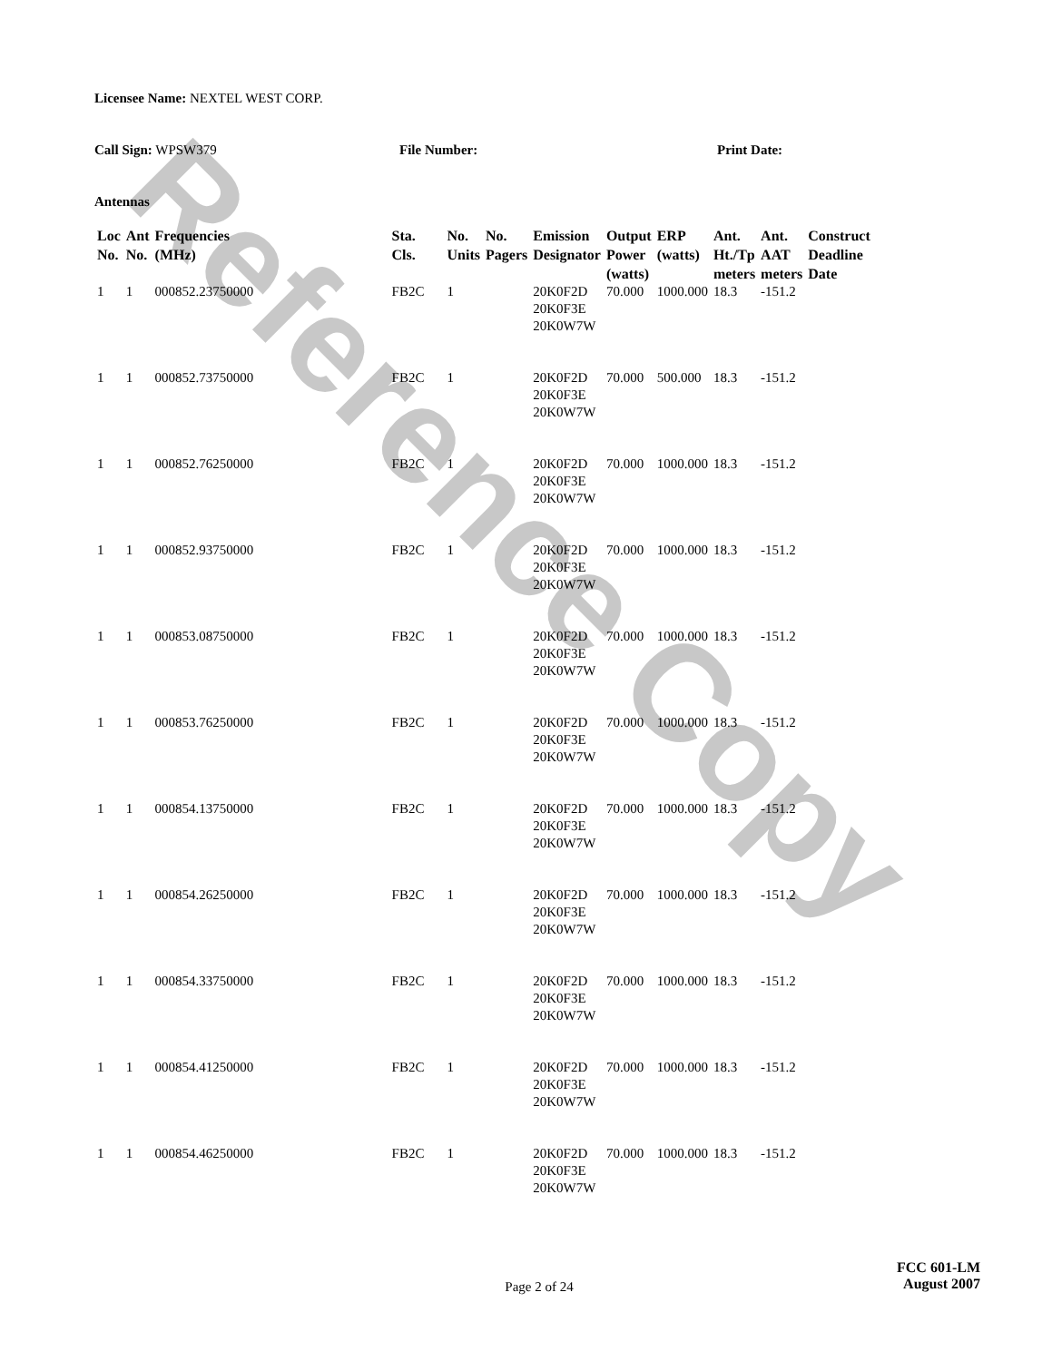Reference Copy
Licensee Name: NEXTEL WEST CORP.
Call Sign: WPSW379 File Number: Print Date:
Antennas
| Loc No. | Ant No. | Frequencies (MHz) | Sta. Cls. | No. Units | No. Pagers | Emission Designator | Output Power (watts) | ERP (watts) | Ant. Ht./Tp meters | Ant. AAT meters | Construct Deadline Date |
| --- | --- | --- | --- | --- | --- | --- | --- | --- | --- | --- | --- |
| 1 | 1 | 000852.23750000 | FB2C | 1 | | 20K0F2D 20K0F3E 20K0W7W | 70.000 | 1000.000 | 18.3 | -151.2 | |
| 1 | 1 | 000852.73750000 | FB2C | 1 | | 20K0F2D 20K0F3E 20K0W7W | 70.000 | 500.000 | 18.3 | -151.2 | |
| 1 | 1 | 000852.76250000 | FB2C | 1 | | 20K0F2D 20K0F3E 20K0W7W | 70.000 | 1000.000 | 18.3 | -151.2 | |
| 1 | 1 | 000852.93750000 | FB2C | 1 | | 20K0F2D 20K0F3E 20K0W7W | 70.000 | 1000.000 | 18.3 | -151.2 | |
| 1 | 1 | 000853.08750000 | FB2C | 1 | | 20K0F2D 20K0F3E 20K0W7W | 70.000 | 1000.000 | 18.3 | -151.2 | |
| 1 | 1 | 000853.76250000 | FB2C | 1 | | 20K0F2D 20K0F3E 20K0W7W | 70.000 | 1000.000 | 18.3 | -151.2 | |
| 1 | 1 | 000854.13750000 | FB2C | 1 | | 20K0F2D 20K0F3E 20K0W7W | 70.000 | 1000.000 | 18.3 | -151.2 | |
| 1 | 1 | 000854.26250000 | FB2C | 1 | | 20K0F2D 20K0F3E 20K0W7W | 70.000 | 1000.000 | 18.3 | -151.2 | |
| 1 | 1 | 000854.33750000 | FB2C | 1 | | 20K0F2D 20K0F3E 20K0W7W | 70.000 | 1000.000 | 18.3 | -151.2 | |
| 1 | 1 | 000854.41250000 | FB2C | 1 | | 20K0F2D 20K0F3E 20K0W7W | 70.000 | 1000.000 | 18.3 | -151.2 | |
| 1 | 1 | 000854.46250000 | FB2C | 1 | | 20K0F2D 20K0F3E 20K0W7W | 70.000 | 1000.000 | 18.3 | -151.2 | |
Page 2 of 24
FCC 601-LM
August 2007